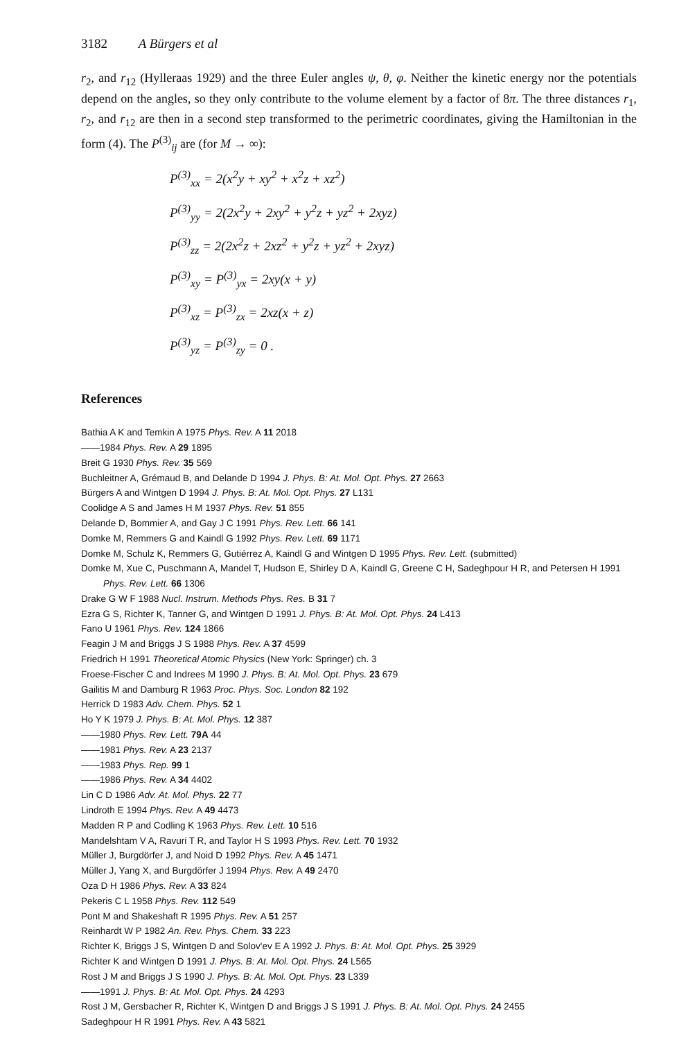3182 A Bürgers et al
r<sub>2</sub>, and r<sub>12</sub> (Hylleraas 1929) and the three Euler angles ψ, θ, φ. Neither the kinetic energy nor the potentials depend on the angles, so they only contribute to the volume element by a factor of 8π. The three distances r<sub>1</sub>, r<sub>2</sub>, and r<sub>12</sub> are then in a second step transformed to the perimetric coordinates, giving the Hamiltonian in the form (4). The P<sup>(3)</sup><sub>ij</sub> are (for M → ∞):
P<sup>(3)</sup><sub>xx</sub> = 2(x<sup>2</sup>y + xy<sup>2</sup> + x<sup>2</sup>z + xz<sup>2</sup>)
P<sup>(3)</sup><sub>yy</sub> = 2(2x<sup>2</sup>y + 2xy<sup>2</sup> + y<sup>2</sup>z + yz<sup>2</sup> + 2xyz)
P<sup>(3)</sup><sub>zz</sub> = 2(2x<sup>2</sup>z + 2xz<sup>2</sup> + y<sup>2</sup>z + yz<sup>2</sup> + 2xyz)
P<sup>(3)</sup><sub>xy</sub> = P<sup>(3)</sup><sub>yx</sub> = 2xy(x + y)
P<sup>(3)</sup><sub>xz</sub> = P<sup>(3)</sup><sub>zx</sub> = 2xz(x + z)
P<sup>(3)</sup><sub>yz</sub> = P<sup>(3)</sup><sub>zy</sub> = 0 .
References
Bathia A K and Temkin A 1975 Phys. Rev. A 11 2018
——1984 Phys. Rev. A 29 1895
Breit G 1930 Phys. Rev. 35 569
Buchleitner A, Grémaud B, and Delande D 1994 J. Phys. B: At. Mol. Opt. Phys. 27 2663
Bürgers A and Wintgen D 1994 J. Phys. B: At. Mol. Opt. Phys. 27 L131
Coolidge A S and James H M 1937 Phys. Rev. 51 855
Delande D, Bommier A, and Gay J C 1991 Phys. Rev. Lett. 66 141
Domke M, Remmers G and Kaindl G 1992 Phys. Rev. Lett. 69 1171
Domke M, Schulz K, Remmers G, Gutiérrez A, Kaindl G and Wintgen D 1995 Phys. Rev. Lett. (submitted)
Domke M, Xue C, Puschmann A, Mandel T, Hudson E, Shirley D A, Kaindl G, Greene C H, Sadeghpour H R, and Petersen H 1991 Phys. Rev. Lett. 66 1306
Drake G W F 1988 Nucl. Instrum. Methods Phys. Res. B 31 7
Ezra G S, Richter K, Tanner G, and Wintgen D 1991 J. Phys. B: At. Mol. Opt. Phys. 24 L413
Fano U 1961 Phys. Rev. 124 1866
Feagin J M and Briggs J S 1988 Phys. Rev. A 37 4599
Friedrich H 1991 Theoretical Atomic Physics (New York: Springer) ch. 3
Froese-Fischer C and Indrees M 1990 J. Phys. B: At. Mol. Opt. Phys. 23 679
Gailitis M and Damburg R 1963 Proc. Phys. Soc. London 82 192
Herrick D 1983 Adv. Chem. Phys. 52 1
Ho Y K 1979 J. Phys. B: At. Mol. Phys. 12 387
——1980 Phys. Rev. Lett. 79A 44
——1981 Phys. Rev. A 23 2137
——1983 Phys. Rep. 99 1
——1986 Phys. Rev. A 34 4402
Lin C D 1986 Adv. At. Mol. Phys. 22 77
Lindroth E 1994 Phys. Rev. A 49 4473
Madden R P and Codling K 1963 Phys. Rev. Lett. 10 516
Mandelshtam V A, Ravuri T R, and Taylor H S 1993 Phys. Rev. Lett. 70 1932
Müller J, Burgdörfer J, and Noid D 1992 Phys. Rev. A 45 1471
Müller J, Yang X, and Burgdörfer J 1994 Phys. Rev. A 49 2470
Oza D H 1986 Phys. Rev. A 33 824
Pekeris C L 1958 Phys. Rev. 112 549
Pont M and Shakeshaft R 1995 Phys. Rev. A 51 257
Reinhardt W P 1982 An. Rev. Phys. Chem. 33 223
Richter K, Briggs J S, Wintgen D and Solov'ev E A 1992 J. Phys. B: At. Mol. Opt. Phys. 25 3929
Richter K and Wintgen D 1991 J. Phys. B: At. Mol. Opt. Phys. 24 L565
Rost J M and Briggs J S 1990 J. Phys. B: At. Mol. Opt. Phys. 23 L339
——1991 J. Phys. B: At. Mol. Opt. Phys. 24 4293
Rost J M, Gersbacher R, Richter K, Wintgen D and Briggs J S 1991 J. Phys. B: At. Mol. Opt. Phys. 24 2455
Sadeghpour H R 1991 Phys. Rev. A 43 5821